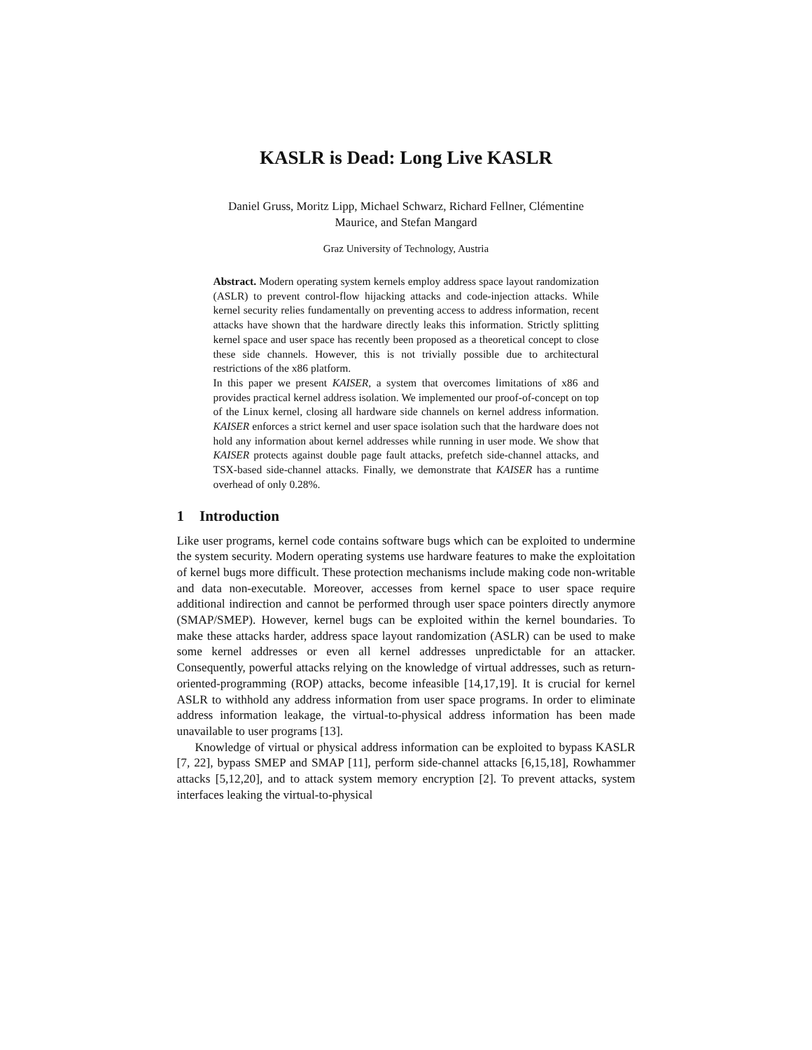KASLR is Dead: Long Live KASLR
Daniel Gruss, Moritz Lipp, Michael Schwarz, Richard Fellner, Clémentine
Maurice, and Stefan Mangard
Graz University of Technology, Austria
Abstract. Modern operating system kernels employ address space layout randomization (ASLR) to prevent control-flow hijacking attacks and code-injection attacks. While kernel security relies fundamentally on preventing access to address information, recent attacks have shown that the hardware directly leaks this information. Strictly splitting kernel space and user space has recently been proposed as a theoretical concept to close these side channels. However, this is not trivially possible due to architectural restrictions of the x86 platform.
In this paper we present KAISER, a system that overcomes limitations of x86 and provides practical kernel address isolation. We implemented our proof-of-concept on top of the Linux kernel, closing all hardware side channels on kernel address information. KAISER enforces a strict kernel and user space isolation such that the hardware does not hold any information about kernel addresses while running in user mode. We show that KAISER protects against double page fault attacks, prefetch side-channel attacks, and TSX-based side-channel attacks. Finally, we demonstrate that KAISER has a runtime overhead of only 0.28%.
1 Introduction
Like user programs, kernel code contains software bugs which can be exploited to undermine the system security. Modern operating systems use hardware features to make the exploitation of kernel bugs more difficult. These protection mechanisms include making code non-writable and data non-executable. Moreover, accesses from kernel space to user space require additional indirection and cannot be performed through user space pointers directly anymore (SMAP/SMEP). However, kernel bugs can be exploited within the kernel boundaries. To make these attacks harder, address space layout randomization (ASLR) can be used to make some kernel addresses or even all kernel addresses unpredictable for an attacker. Consequently, powerful attacks relying on the knowledge of virtual addresses, such as return-oriented-programming (ROP) attacks, become infeasible [14,17,19]. It is crucial for kernel ASLR to withhold any address information from user space programs. In order to eliminate address information leakage, the virtual-to-physical address information has been made unavailable to user programs [13].
Knowledge of virtual or physical address information can be exploited to bypass KASLR [7, 22], bypass SMEP and SMAP [11], perform side-channel attacks [6,15,18], Rowhammer attacks [5,12,20], and to attack system memory encryption [2]. To prevent attacks, system interfaces leaking the virtual-to-physical